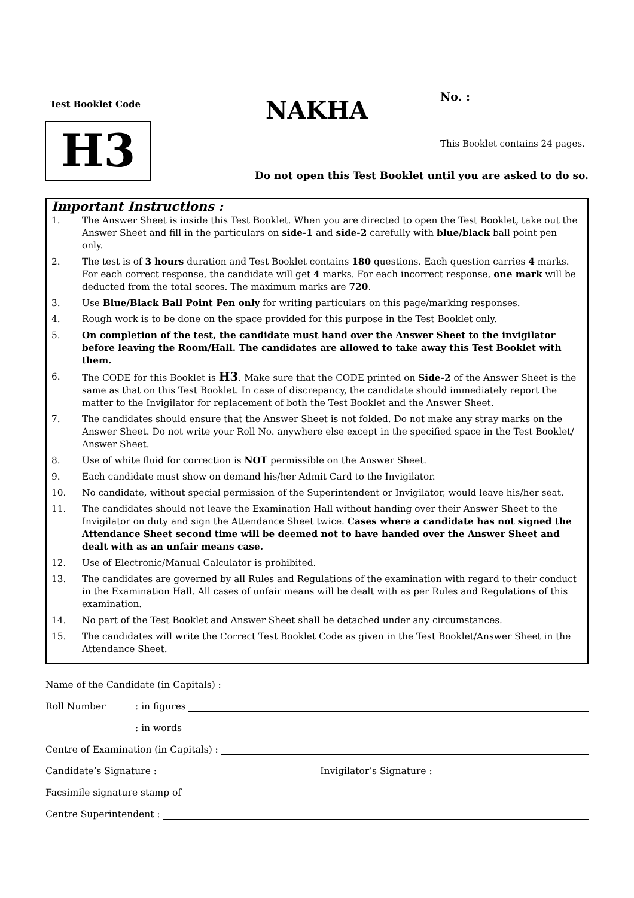Test Booklet Code
H3
NAKHA No. :
This Booklet contains 24 pages.
Do not open this Test Booklet until you are asked to do so.
Important Instructions :
1. The Answer Sheet is inside this Test Booklet. When you are directed to open the Test Booklet, take out the Answer Sheet and fill in the particulars on side-1 and side-2 carefully with blue/black ball point pen only.
2. The test is of 3 hours duration and Test Booklet contains 180 questions. Each question carries 4 marks. For each correct response, the candidate will get 4 marks. For each incorrect response, one mark will be deducted from the total scores. The maximum marks are 720.
3. Use Blue/Black Ball Point Pen only for writing particulars on this page/marking responses.
4. Rough work is to be done on the space provided for this purpose in the Test Booklet only.
5. On completion of the test, the candidate must hand over the Answer Sheet to the invigilator before leaving the Room/Hall. The candidates are allowed to take away this Test Booklet with them.
6. The CODE for this Booklet is H3. Make sure that the CODE printed on Side-2 of the Answer Sheet is the same as that on this Test Booklet. In case of discrepancy, the candidate should immediately report the matter to the Invigilator for replacement of both the Test Booklet and the Answer Sheet.
7. The candidates should ensure that the Answer Sheet is not folded. Do not make any stray marks on the Answer Sheet. Do not write your Roll No. anywhere else except in the specified space in the Test Booklet/ Answer Sheet.
8. Use of white fluid for correction is NOT permissible on the Answer Sheet.
9. Each candidate must show on demand his/her Admit Card to the Invigilator.
10. No candidate, without special permission of the Superintendent or Invigilator, would leave his/her seat.
11. The candidates should not leave the Examination Hall without handing over their Answer Sheet to the Invigilator on duty and sign the Attendance Sheet twice. Cases where a candidate has not signed the Attendance Sheet second time will be deemed not to have handed over the Answer Sheet and dealt with as an unfair means case.
12. Use of Electronic/Manual Calculator is prohibited.
13. The candidates are governed by all Rules and Regulations of the examination with regard to their conduct in the Examination Hall. All cases of unfair means will be dealt with as per Rules and Regulations of this examination.
14. No part of the Test Booklet and Answer Sheet shall be detached under any circumstances.
15. The candidates will write the Correct Test Booklet Code as given in the Test Booklet/Answer Sheet in the Attendance Sheet.
Name of the Candidate (in Capitals) :
Roll Number: in figures
: in words
Centre of Examination (in Capitals) :
Candidate’s Signature : Invigilator’s Signature :
Facsimile signature stamp of
Centre Superintendent :